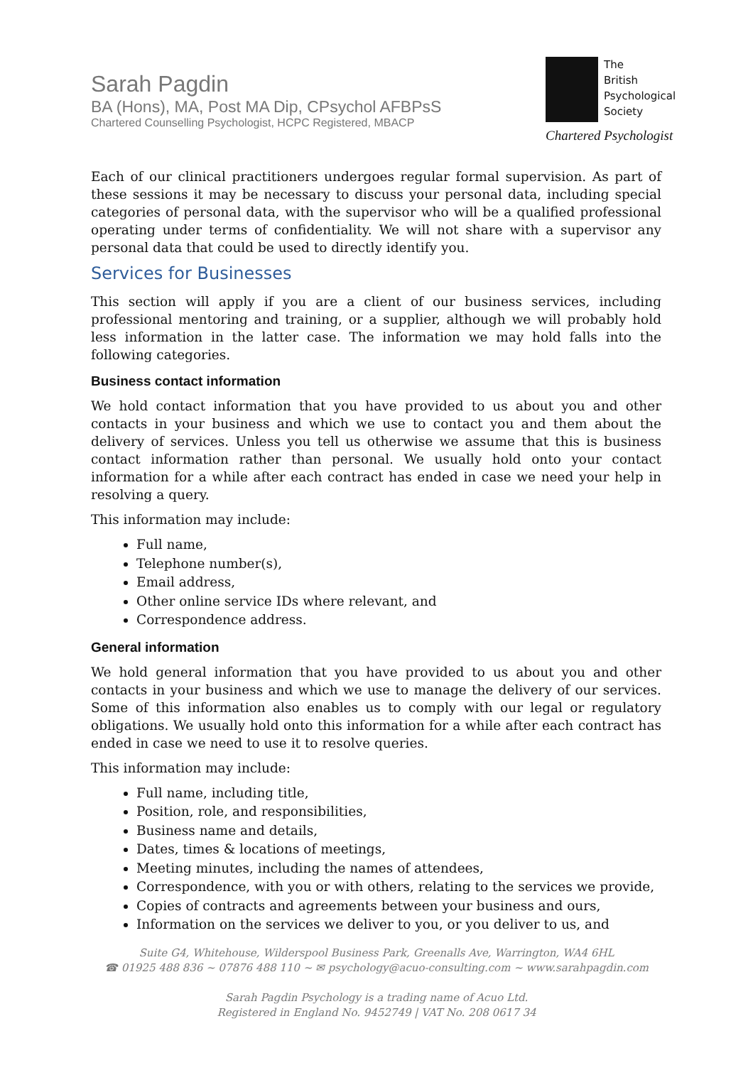Sarah Pagdin
BA (Hons), MA, Post MA Dip, CPsychol AFBPsS
Chartered Counselling Psychologist, HCPC Registered, MBACP
The
British
Psychological
Society
Chartered Psychologist
Each of our clinical practitioners undergoes regular formal supervision. As part of these sessions it may be necessary to discuss your personal data, including special categories of personal data, with the supervisor who will be a qualified professional operating under terms of confidentiality. We will not share with a supervisor any personal data that could be used to directly identify you.
Services for Businesses
This section will apply if you are a client of our business services, including professional mentoring and training, or a supplier, although we will probably hold less information in the latter case. The information we may hold falls into the following categories.
Business contact information
We hold contact information that you have provided to us about you and other contacts in your business and which we use to contact you and them about the delivery of services. Unless you tell us otherwise we assume that this is business contact information rather than personal. We usually hold onto your contact information for a while after each contract has ended in case we need your help in resolving a query.
This information may include:
Full name,
Telephone number(s),
Email address,
Other online service IDs where relevant, and
Correspondence address.
General information
We hold general information that you have provided to us about you and other contacts in your business and which we use to manage the delivery of our services. Some of this information also enables us to comply with our legal or regulatory obligations. We usually hold onto this information for a while after each contract has ended in case we need to use it to resolve queries.
This information may include:
Full name, including title,
Position, role, and responsibilities,
Business name and details,
Dates, times & locations of meetings,
Meeting minutes, including the names of attendees,
Correspondence, with you or with others, relating to the services we provide,
Copies of contracts and agreements between your business and ours,
Information on the services we deliver to you, or you deliver to us, and
Suite G4, Whitehouse, Wilderspool Business Park, Greenalls Ave, Warrington, WA4 6HL
☎ 01925 488 836 ~ 07876 488 110 ~ ✉ psychology@acuo-consulting.com ~ www.sarahpagdin.com
Sarah Pagdin Psychology is a trading name of Acuo Ltd.
Registered in England No. 9452749 | VAT No. 208 0617 34